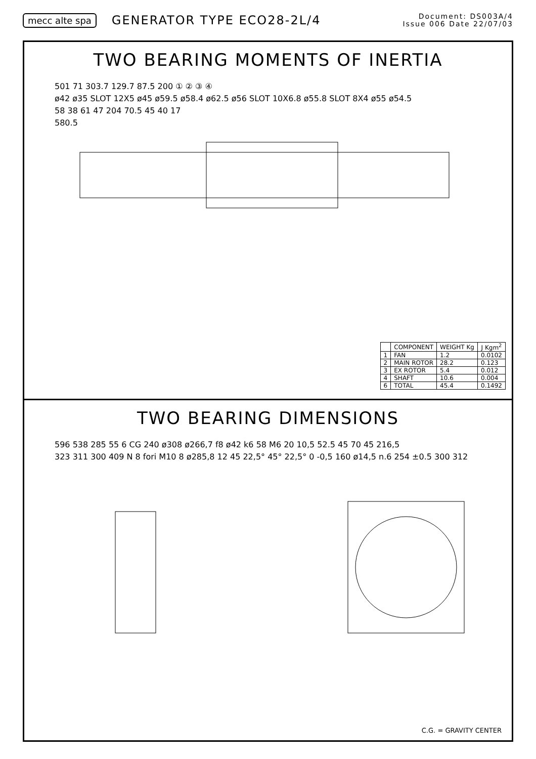mecc alte spa
GENERATOR TYPE ECO28-2L/4
Document: DS003A/4
Issue 006 Date 22/07/03
TWO BEARING MOMENTS OF INERTIA
501 71 303.7 129.7 87.5 200 ① ② ③ ④
ø42 ø35 SLOT 12X5 ø45 ø59.5 ø58.4 ø62.5 ø56 SLOT 10X6.8 ø55.8 SLOT 8X4 ø55 ø54.5
58 38 61 47 204 70.5 45 40 17
580.5
| | COMPONENT | WEIGHT Kg | J Kgm<sup>2</sup> |
| --- | --- | --- | --- |
| 1 | FAN | 1.2 | 0.0102 |
| 2 | MAIN ROTOR | 28.2 | 0.123 |
| 3 | EX ROTOR | 5.4 | 0.012 |
| 4 | SHAFT | 10.6 | 0.004 |
| 6 | TOTAL | 45.4 | 0.1492 |
TWO BEARING DIMENSIONS
596 538 285 55 6 CG 240 ø308 ø266,7 f8 ø42 k6 58 M6 20 10,5 52.5 45 70 45 216,5
323 311 300 409 N 8 fori M10 8 ø285,8 12 45 22,5° 45° 22,5° 0 -0,5 160 ø14,5 n.6 254 ±0.5 300 312
C.G. = GRAVITY CENTER